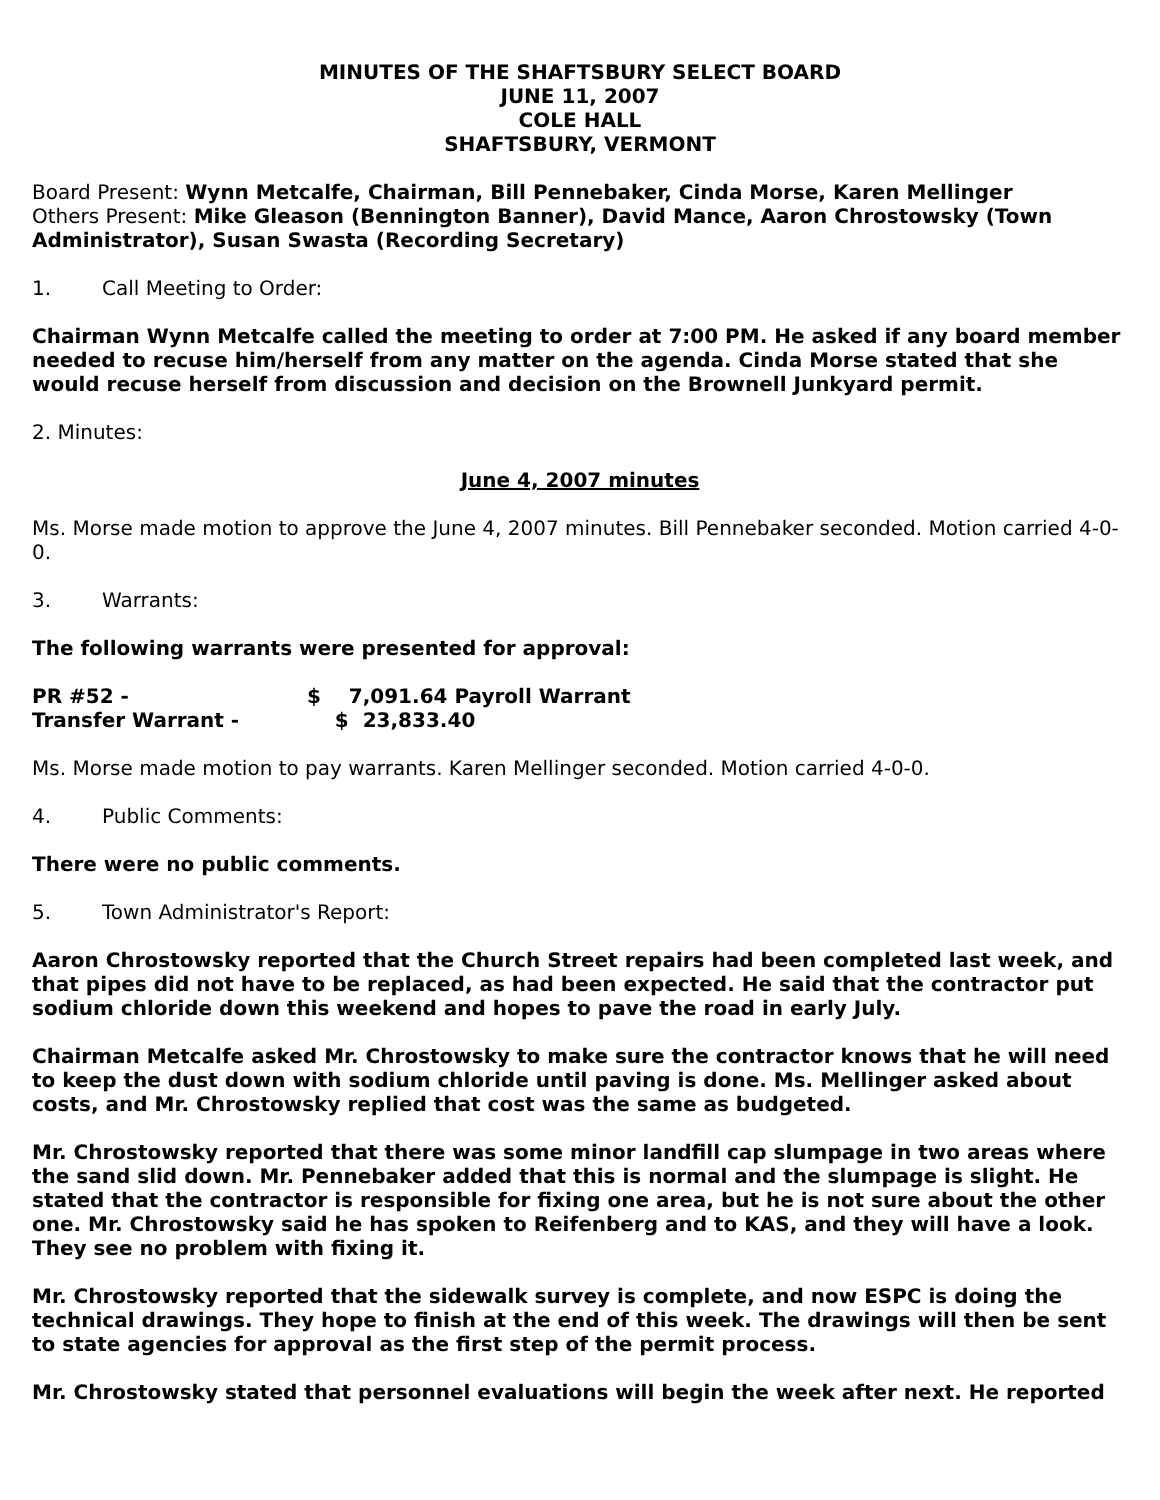MINUTES OF THE SHAFTSBURY SELECT BOARD
JUNE 11, 2007
COLE HALL
SHAFTSBURY, VERMONT
Board Present: Wynn Metcalfe, Chairman, Bill Pennebaker, Cinda Morse, Karen Mellinger
Others Present: Mike Gleason (Bennington Banner), David Mance, Aaron Chrostowsky (Town Administrator), Susan Swasta (Recording Secretary)
1. Call Meeting to Order:
Chairman Wynn Metcalfe called the meeting to order at 7:00 PM. He asked if any board member needed to recuse him/herself from any matter on the agenda. Cinda Morse stated that she would recuse herself from discussion and decision on the Brownell Junkyard permit.
2. Minutes:
June 4, 2007 minutes
Ms. Morse made motion to approve the June 4, 2007 minutes. Bill Pennebaker seconded. Motion carried 4-0-0.
3. Warrants:
The following warrants were presented for approval:
| PR #52 - | $ 7,091.64 Payroll Warrant |
| Transfer Warrant - | $ 23,833.40 |
Ms. Morse made motion to pay warrants. Karen Mellinger seconded. Motion carried 4-0-0.
4. Public Comments:
There were no public comments.
5. Town Administrator's Report:
Aaron Chrostowsky reported that the Church Street repairs had been completed last week, and that pipes did not have to be replaced, as had been expected. He said that the contractor put sodium chloride down this weekend and hopes to pave the road in early July.
Chairman Metcalfe asked Mr. Chrostowsky to make sure the contractor knows that he will need to keep the dust down with sodium chloride until paving is done. Ms. Mellinger asked about costs, and Mr. Chrostowsky replied that cost was the same as budgeted.
Mr. Chrostowsky reported that there was some minor landfill cap slumpage in two areas where the sand slid down. Mr. Pennebaker added that this is normal and the slumpage is slight. He stated that the contractor is responsible for fixing one area, but he is not sure about the other one. Mr. Chrostowsky said he has spoken to Reifenberg and to KAS, and they will have a look. They see no problem with fixing it.
Mr. Chrostowsky reported that the sidewalk survey is complete, and now ESPC is doing the technical drawings. They hope to finish at the end of this week. The drawings will then be sent to state agencies for approval as the first step of the permit process.
Mr. Chrostowsky stated that personnel evaluations will begin the week after next. He reported